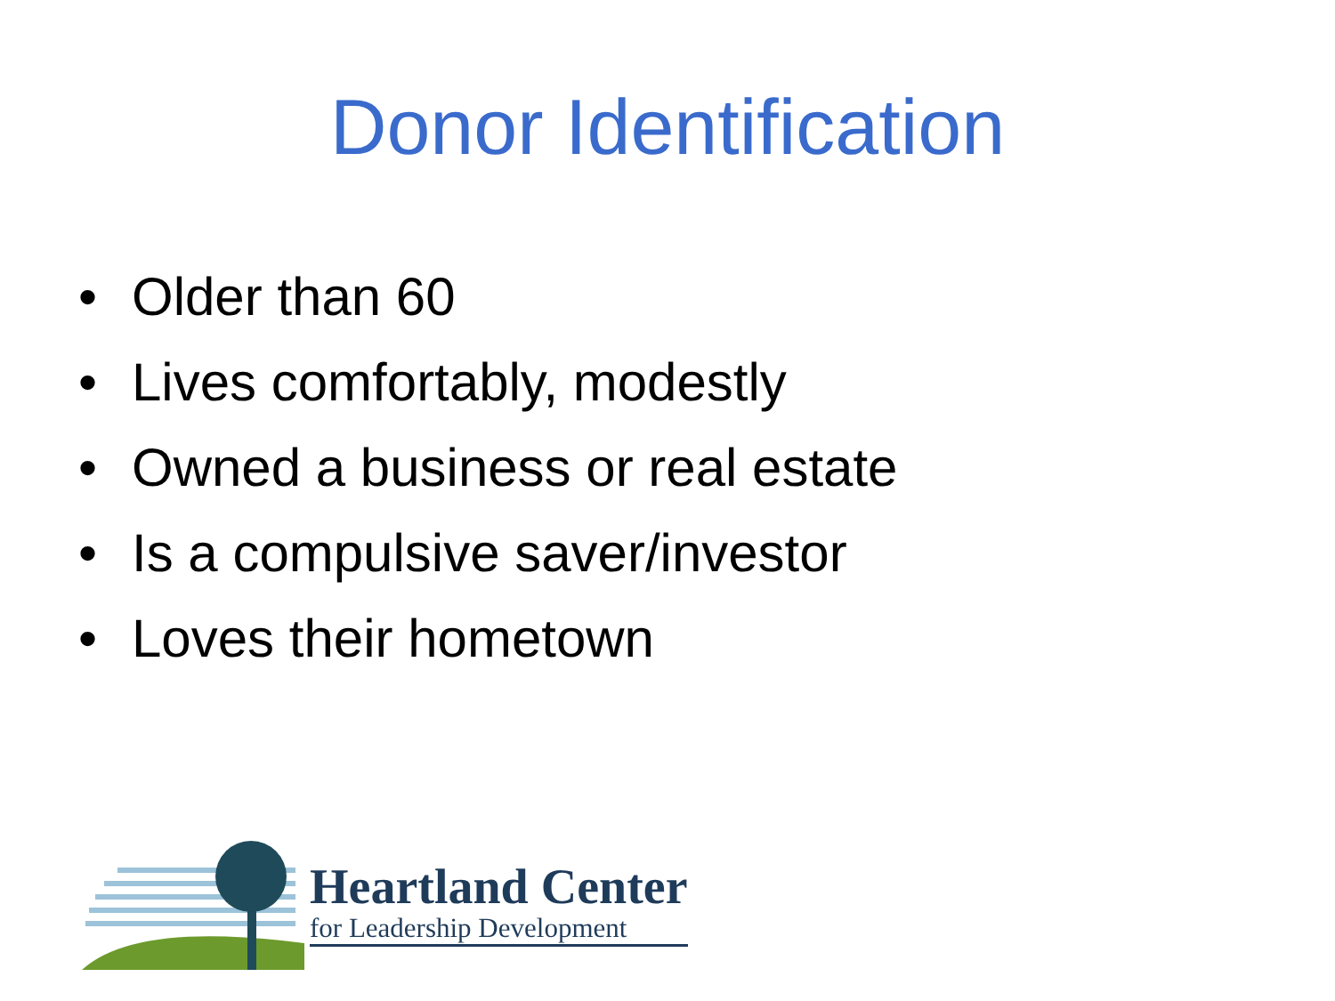Donor Identification
• Older than 60
• Lives comfortably, modestly
• Owned a business or real estate
• Is a compulsive saver/investor
• Loves their hometown
Heartland Center
for Leadership Development